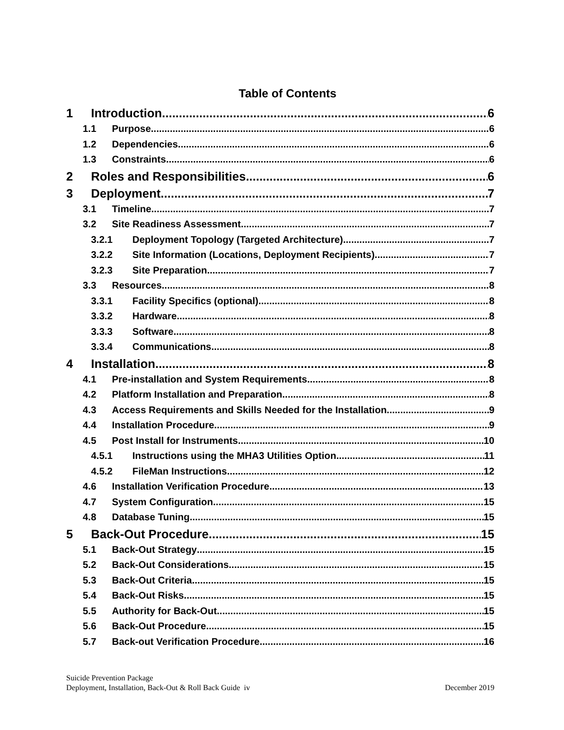Table of Contents
1 Introduction 6
1.1 Purpose 6
1.2 Dependencies 6
1.3 Constraints 6
2 Roles and Responsibilities 6
3 Deployment 7
3.1 Timeline 7
3.2 Site Readiness Assessment 7
3.2.1 Deployment Topology (Targeted Architecture) 7
3.2.2 Site Information (Locations, Deployment Recipients) 7
3.2.3 Site Preparation 7
3.3 Resources 8
3.3.1 Facility Specifics (optional) 8
3.3.2 Hardware 8
3.3.3 Software 8
3.3.4 Communications 8
4 Installation 8
4.1 Pre-installation and System Requirements 8
4.2 Platform Installation and Preparation 8
4.3 Access Requirements and Skills Needed for the Installation 9
4.4 Installation Procedure 9
4.5 Post Install for Instruments 10
4.5.1 Instructions using the MHA3 Utilities Option 11
4.5.2 FileMan Instructions 12
4.6 Installation Verification Procedure 13
4.7 System Configuration 15
4.8 Database Tuning 15
5 Back-Out Procedure 15
5.1 Back-Out Strategy 15
5.2 Back-Out Considerations 15
5.3 Back-Out Criteria 15
5.4 Back-Out Risks 15
5.5 Authority for Back-Out 15
5.6 Back-Out Procedure 15
5.7 Back-out Verification Procedure 16
Suicide Prevention Package
Deployment, Installation, Back-Out & Roll Back Guide iv December 2019